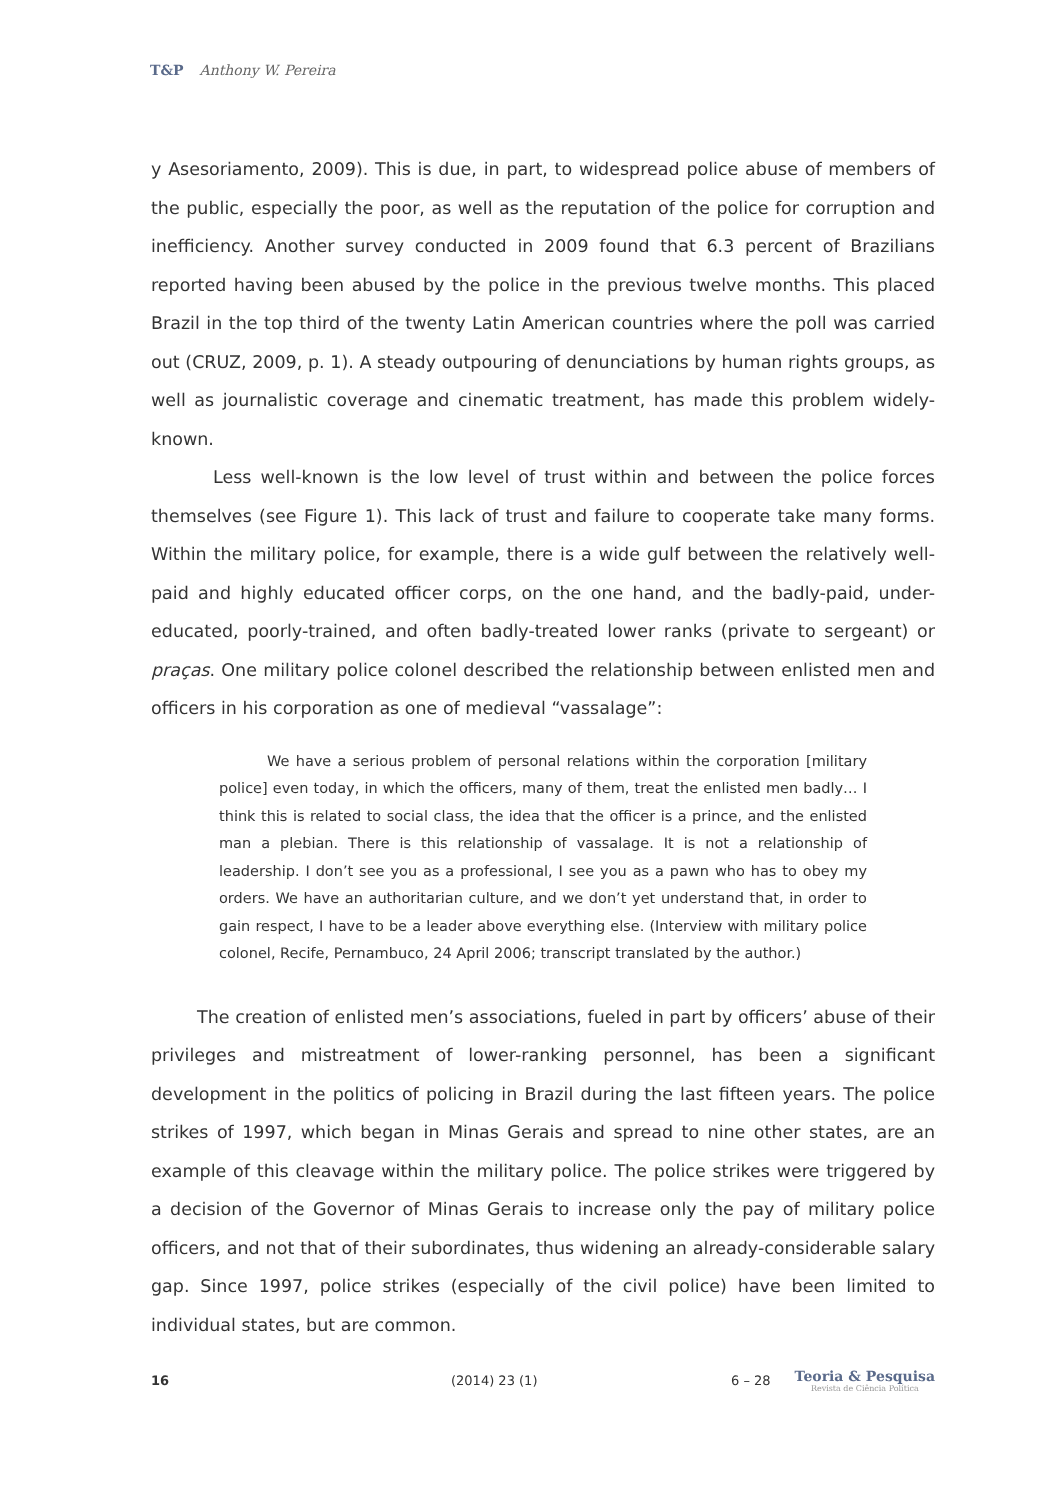T&P Anthony W. Pereira
y Asesoriamento, 2009). This is due, in part, to widespread police abuse of members of the public, especially the poor, as well as the reputation of the police for corruption and inefficiency. Another survey conducted in 2009 found that 6.3 percent of Brazilians reported having been abused by the police in the previous twelve months. This placed Brazil in the top third of the twenty Latin American countries where the poll was carried out (CRUZ, 2009, p. 1). A steady outpouring of denunciations by human rights groups, as well as journalistic coverage and cinematic treatment, has made this problem widely-known.
Less well-known is the low level of trust within and between the police forces themselves (see Figure 1). This lack of trust and failure to cooperate take many forms. Within the military police, for example, there is a wide gulf between the relatively well-paid and highly educated officer corps, on the one hand, and the badly-paid, under-educated, poorly-trained, and often badly-treated lower ranks (private to sergeant) or praças. One military police colonel described the relationship between enlisted men and officers in his corporation as one of medieval “vassalage”:
We have a serious problem of personal relations within the corporation [military police] even today, in which the officers, many of them, treat the enlisted men badly… I think this is related to social class, the idea that the officer is a prince, and the enlisted man a plebian. There is this relationship of vassalage. It is not a relationship of leadership. I don’t see you as a professional, I see you as a pawn who has to obey my orders. We have an authoritarian culture, and we don’t yet understand that, in order to gain respect, I have to be a leader above everything else. (Interview with military police colonel, Recife, Pernambuco, 24 April 2006; transcript translated by the author.)
The creation of enlisted men’s associations, fueled in part by officers’ abuse of their privileges and mistreatment of lower-ranking personnel, has been a significant development in the politics of policing in Brazil during the last fifteen years. The police strikes of 1997, which began in Minas Gerais and spread to nine other states, are an example of this cleavage within the military police. The police strikes were triggered by a decision of the Governor of Minas Gerais to increase only the pay of military police officers, and not that of their subordinates, thus widening an already-considerable salary gap. Since 1997, police strikes (especially of the civil police) have been limited to individual states, but are common.
16 (2014) 23 (1) 6 – 28
Teoria & Pesquisa
Revista de Ciência Política